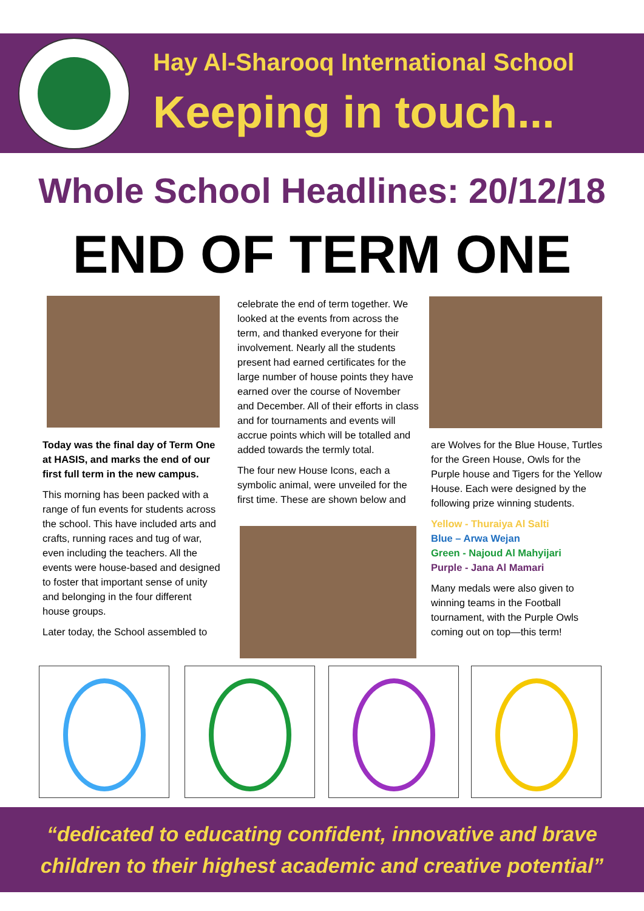Hay Al-Sharooq International School
Keeping in touch...
Whole School Headlines: 20/12/18
END OF TERM ONE
Today was the final day of Term One at HASIS, and marks the end of our first full term in the new campus.
This morning has been packed with a range of fun events for students across the school. This have included arts and crafts, running races and tug of war, even including the teachers. All the events were house-based and designed to foster that important sense of unity and belonging in the four different house groups.
Later today, the School assembled to
celebrate the end of term together. We looked at the events from across the term, and thanked everyone for their involvement. Nearly all the students present had earned certificates for the large number of house points they have earned over the course of November and December. All of their efforts in class and for tournaments and events will accrue points which will be totalled and added towards the termly total.
The four new House Icons, each a symbolic animal, were unveiled for the first time. These are shown below and
are Wolves for the Blue House, Turtles for the Green House, Owls for the Purple house and Tigers for the Yellow House. Each were designed by the following prize winning students.
Yellow - Thuraiya Al Salti
Blue – Arwa Wejan
Green - Najoud Al Mahyijari
Purple - Jana Al Mamari
Many medals were also given to winning teams in the Football tournament, with the Purple Owls coming out on top—this term!
“dedicated to educating confident, innovative and brave
children to their highest academic and creative potential”